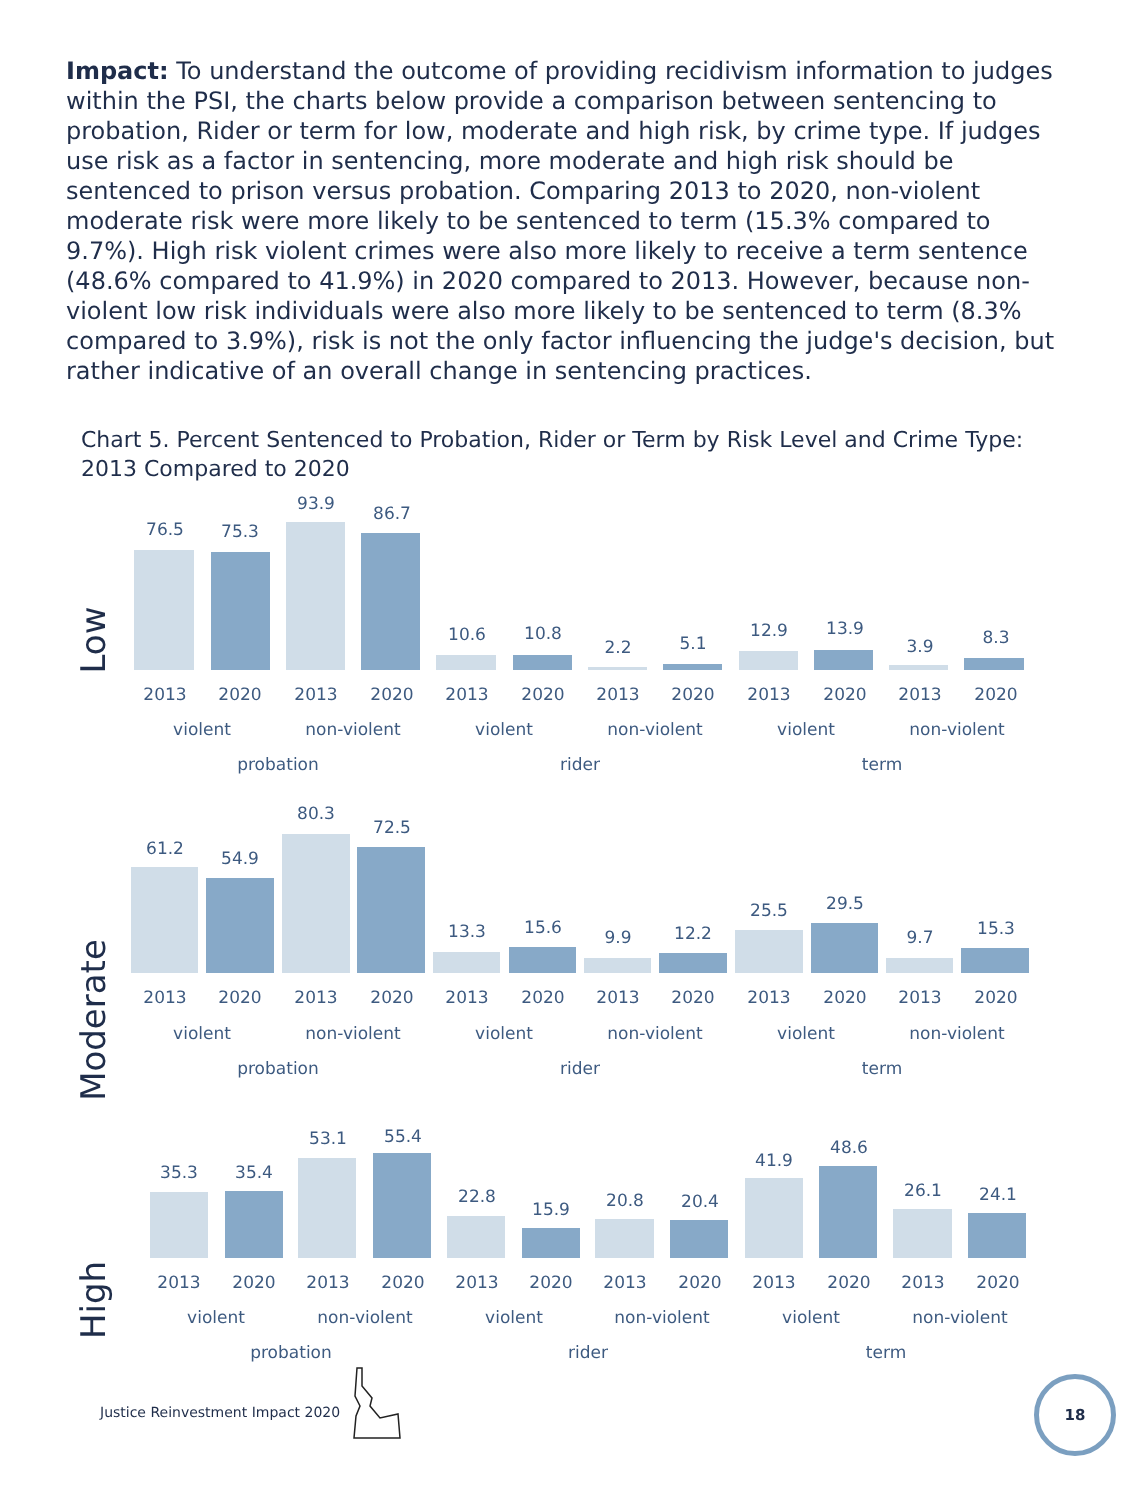Impact: To understand the outcome of providing recidivism information to judges within the PSI, the charts below provide a comparison between sentencing to probation, Rider or term for low, moderate and high risk, by crime type. If judges use risk as a factor in sentencing, more moderate and high risk should be sentenced to prison versus probation. Comparing 2013 to 2020, non-violent moderate risk were more likely to be sentenced to term (15.3% compared to 9.7%). High risk violent crimes were also more likely to receive a term sentence (48.6% compared to 41.9%) in 2020 compared to 2013. However, because non-violent low risk individuals were also more likely to be sentenced to term (8.3% compared to 3.9%), risk is not the only factor influencing the judge's decision, but rather indicative of an overall change in sentencing practices.
Chart 5. Percent Sentenced to Probation, Rider or Term by Risk Level and Crime Type:
2013 Compared to 2020
Low
76.5
75.3
93.9
86.7
10.6
10.8
2.2
5.1
12.9
13.9
3.9
8.3
2013
2020
2013
2020
2013
2020
2013
2020
2013
2020
2013
2020
violent
non-violent
violent
non-violent
violent
non-violent
probation
rider
term
Moderate
61.2
54.9
80.3
72.5
13.3
15.6
9.9
12.2
25.5
29.5
9.7
15.3
2013
2020
2013
2020
2013
2020
2013
2020
2013
2020
2013
2020
violent
non-violent
violent
non-violent
violent
non-violent
probation
rider
term
High
35.3
35.4
53.1
55.4
22.8
15.9
20.8
20.4
41.9
48.6
26.1
24.1
2013
2020
2013
2020
2013
2020
2013
2020
2013
2020
2013
2020
violent
non-violent
violent
non-violent
violent
non-violent
probation
rider
term
Justice Reinvestment Impact 2020
18